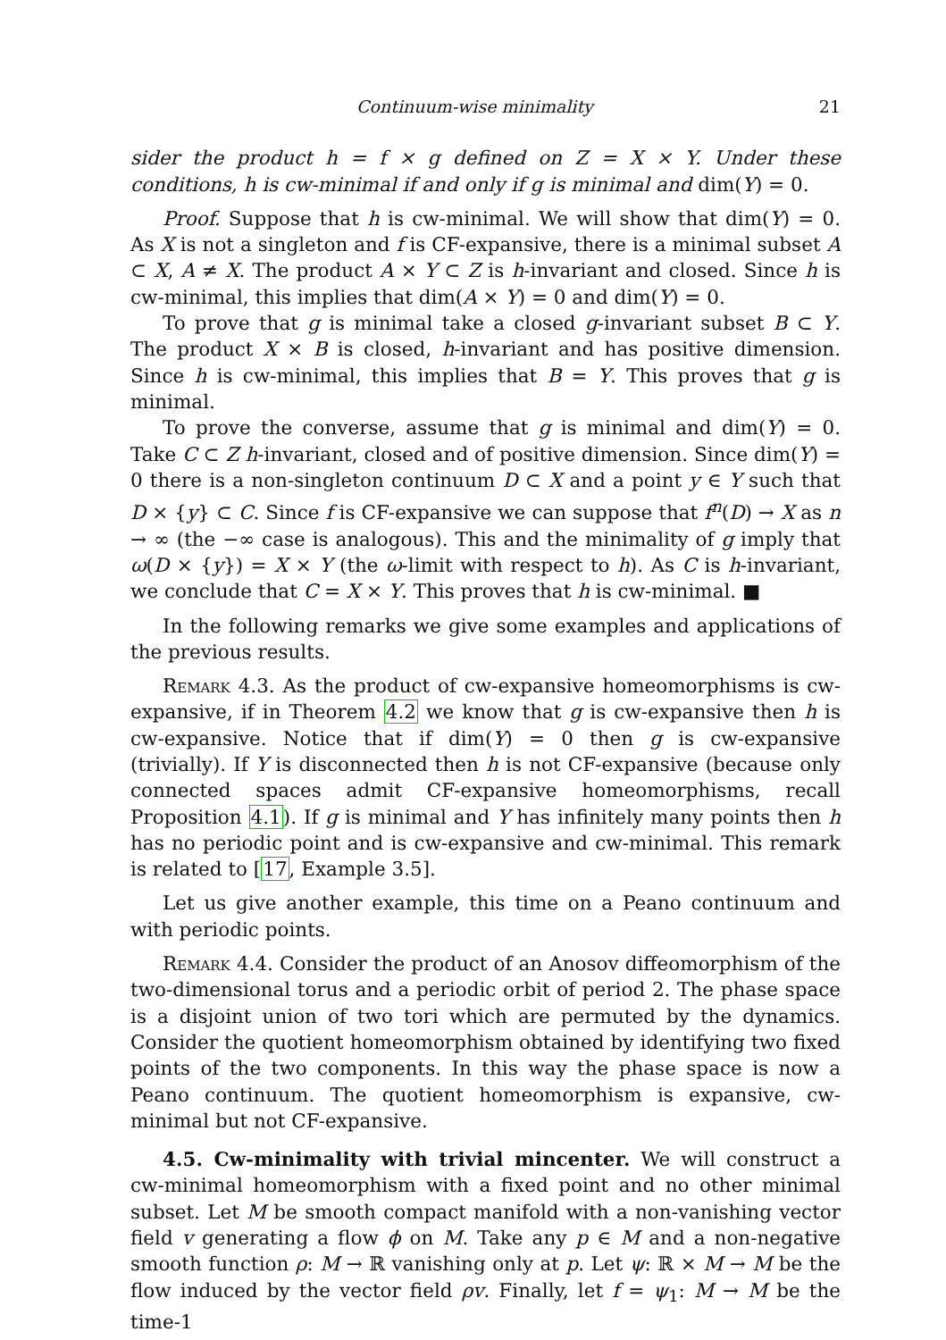Continuum-wise minimality 21
sider the product h = f × g defined on Z = X × Y. Under these conditions, h is cw-minimal if and only if g is minimal and dim(Y) = 0.
Proof. Suppose that h is cw-minimal. We will show that dim(Y) = 0. As X is not a singleton and f is CF-expansive, there is a minimal subset A ⊂ X, A ≠ X. The product A × Y ⊂ Z is h-invariant and closed. Since h is cw-minimal, this implies that dim(A × Y) = 0 and dim(Y) = 0.
To prove that g is minimal take a closed g-invariant subset B ⊂ Y. The product X × B is closed, h-invariant and has positive dimension. Since h is cw-minimal, this implies that B = Y. This proves that g is minimal.
To prove the converse, assume that g is minimal and dim(Y) = 0. Take C ⊂ Z h-invariant, closed and of positive dimension. Since dim(Y) = 0 there is a non-singleton continuum D ⊂ X and a point y ∈ Y such that D × {y} ⊂ C. Since f is CF-expansive we can suppose that f<sup>n</sup>(D) → X as n → ∞ (the −∞ case is analogous). This and the minimality of g imply that ω(D × {y}) = X × Y (the ω-limit with respect to h). As C is h-invariant, we conclude that C = X × Y. This proves that h is cw-minimal. ■
In the following remarks we give some examples and applications of the previous results.
Remark 4.3. As the product of cw-expansive homeomorphisms is cw-expansive, if in Theorem 4.2 we know that g is cw-expansive then h is cw-expansive. Notice that if dim(Y) = 0 then g is cw-expansive (trivially). If Y is disconnected then h is not CF-expansive (because only connected spaces admit CF-expansive homeomorphisms, recall Proposition 4.1). If g is minimal and Y has infinitely many points then h has no periodic point and is cw-expansive and cw-minimal. This remark is related to [17, Example 3.5].
Let us give another example, this time on a Peano continuum and with periodic points.
Remark 4.4. Consider the product of an Anosov diffeomorphism of the two-dimensional torus and a periodic orbit of period 2. The phase space is a disjoint union of two tori which are permuted by the dynamics. Consider the quotient homeomorphism obtained by identifying two fixed points of the two components. In this way the phase space is now a Peano continuum. The quotient homeomorphism is expansive, cw-minimal but not CF-expansive.
4.5. Cw-minimality with trivial mincenter. We will construct a cw-minimal homeomorphism with a fixed point and no other minimal subset. Let M be smooth compact manifold with a non-vanishing vector field v generating a flow ϕ on M. Take any p ∈ M and a non-negative smooth function ρ: M → ℝ vanishing only at p. Let ψ: ℝ × M → M be the flow induced by the vector field ρv. Finally, let f = ψ<sub>1</sub>: M → M be the time-1